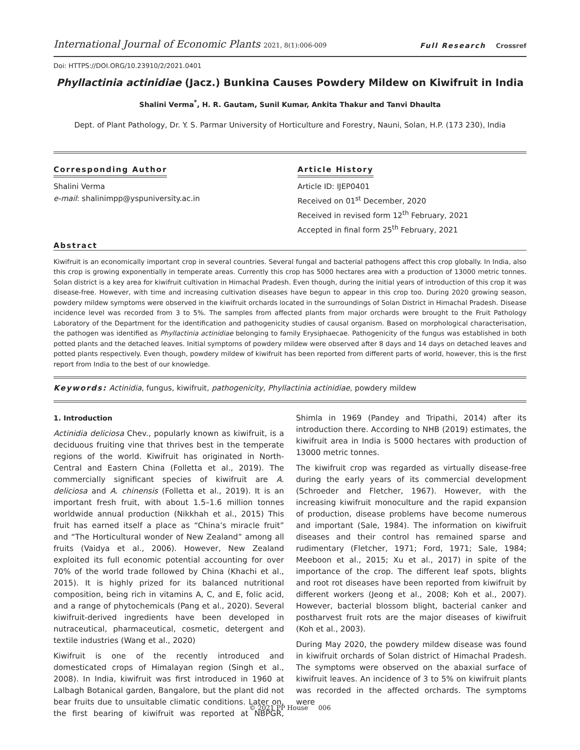International Journal of Economic Plants 2021, 8(1):006-009
Full Research Crossref
Doi: HTTPS://DOI.ORG/10.23910/2/2021.0401
Phyllactinia actinidiae (Jacz.) Bunkina Causes Powdery Mildew on Kiwifruit in India
Shalini Verma<sup>*</sup>, H. R. Gautam, Sunil Kumar, Ankita Thakur and Tanvi Dhaulta
Dept. of Plant Pathology, Dr. Y. S. Parmar University of Horticulture and Forestry, Nauni, Solan, H.P. (173 230), India
Corresponding Author
Shalini Verma
e-mail: shalinimpp@yspuniversity.ac.in
Article History
Article ID: IJEP0401
Received on 01<sup>st</sup> December, 2020
Received in revised form 12<sup>th</sup> February, 2021
Accepted in final form 25<sup>th</sup> February, 2021
Abstract
Kiwifruit is an economically important crop in several countries. Several fungal and bacterial pathogens affect this crop globally. In India, also this crop is growing exponentially in temperate areas. Currently this crop has 5000 hectares area with a production of 13000 metric tonnes. Solan district is a key area for kiwifruit cultivation in Himachal Pradesh. Even though, during the initial years of introduction of this crop it was disease-free. However, with time and increasing cultivation diseases have begun to appear in this crop too. During 2020 growing season, powdery mildew symptoms were observed in the kiwifruit orchards located in the surroundings of Solan District in Himachal Pradesh. Disease incidence level was recorded from 3 to 5%. The samples from affected plants from major orchards were brought to the Fruit Pathology Laboratory of the Department for the identification and pathogenicity studies of causal organism. Based on morphological characterisation, the pathogen was identified as Phyllactinia actinidiae belonging to family Erysiphaecae. Pathogenicity of the fungus was established in both potted plants and the detached leaves. Initial symptoms of powdery mildew were observed after 8 days and 14 days on detached leaves and potted plants respectively. Even though, powdery mildew of kiwifruit has been reported from different parts of world, however, this is the first report from India to the best of our knowledge.
Keywords: Actinidia, fungus, kiwifruit, pathogenicity, Phyllactinia actinidiae, powdery mildew
1. Introduction
Actinidia deliciosa Chev., popularly known as kiwifruit, is a deciduous fruiting vine that thrives best in the temperate regions of the world. Kiwifruit has originated in North-Central and Eastern China (Folletta et al., 2019). The commercially significant species of kiwifruit are A. deliciosa and A. chinensis (Folletta et al., 2019). It is an important fresh fruit, with about 1.5–1.6 million tonnes worldwide annual production (Nikkhah et al., 2015) This fruit has earned itself a place as “China’s miracle fruit” and “The Horticultural wonder of New Zealand” among all fruits (Vaidya et al., 2006). However, New Zealand exploited its full economic potential accounting for over 70% of the world trade followed by China (Khachi et al., 2015). It is highly prized for its balanced nutritional composition, being rich in vitamins A, C, and E, folic acid, and a range of phytochemicals (Pang et al., 2020). Several kiwifruit-derived ingredients have been developed in nutraceutical, pharmaceutical, cosmetic, detergent and textile industries (Wang et al., 2020)
Kiwifruit is one of the recently introduced and domesticated crops of Himalayan region (Singh et al., 2008). In India, kiwifruit was first introduced in 1960 at Lalbagh Botanical garden, Bangalore, but the plant did not bear fruits due to unsuitable climatic conditions. Later on, the first bearing of kiwifruit was reported at NBPGR, Shimla in 1969 (Pandey and Tripathi, 2014) after its introduction there. According to NHB (2019) estimates, the kiwifruit area in India is 5000 hectares with production of 13000 metric tonnes.
The kiwifruit crop was regarded as virtually disease-free during the early years of its commercial development (Schroeder and Fletcher, 1967). However, with the increasing kiwifruit monoculture and the rapid expansion of production, disease problems have become numerous and important (Sale, 1984). The information on kiwifruit diseases and their control has remained sparse and rudimentary (Fletcher, 1971; Ford, 1971; Sale, 1984; Meeboon et al., 2015; Xu et al., 2017) in spite of the importance of the crop. The different leaf spots, blights and root rot diseases have been reported from kiwifruit by different workers (Jeong et al., 2008; Koh et al., 2007). However, bacterial blossom blight, bacterial canker and postharvest fruit rots are the major diseases of kiwifruit (Koh et al., 2003).
During May 2020, the powdery mildew disease was found in kiwifruit orchards of Solan district of Himachal Pradesh. The symptoms were observed on the abaxial surface of kiwifruit leaves. An incidence of 3 to 5% on kiwifruit plants was recorded in the affected orchards. The symptoms were
© 2021 PP House 006